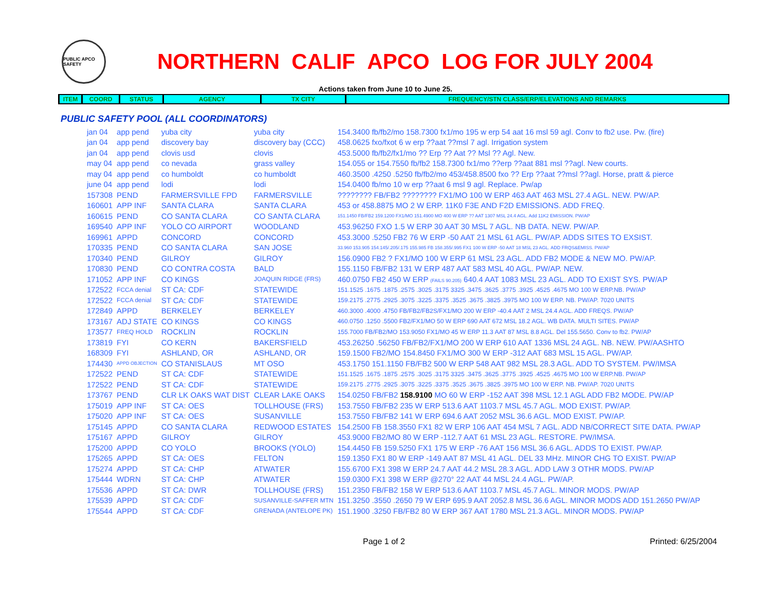PUBLIC APCO SAFETY
NORTHERN CALIF APCO LOG FOR JULY 2004
Actions taken from June 10 to June 25.
| ITEM | COORD | STATUS | AGENCY | TX CITY | FREQUENCY/STN CLASS/ERP/ELEVATIONS AND REMARKS |
| --- | --- | --- | --- | --- | --- |
PUBLIC SAFETY POOL (ALL COORDINATORS)
| jan 04 | app pend | yuba city | yuba city | 154.3400 fb/fb2/mo 158.7300 fx1/mo 195 w erp 54 aat 16 msl 59 agl. Conv to fb2 use. Pw. (fire) |
| jan 04 | app pend | discovery bay | discovery bay (CCC) | 458.0625 fxo/fxot 6 w erp ??aat ??msl 7 agl. Irrigation system |
| jan 04 | app pend | clovis usd | clovis | 453.5000 fb/fb2/fx1/mo ?? Erp ?? Aat ?? Msl ?? Agl. New. |
| may 04 | app pend | co nevada | grass valley | 154.055 or 154.7550 fb/fb2 158.7300 fx1/mo ??erp ??aat 881 msl ??agl. New courts. |
| may 04 | app pend | co humboldt | co humboldt | 460.3500 .4250 .5250 fb/fb2/mo 453/458.8500 fxo ?? Erp ??aat ??msl ??agl. Horse, pratt & pierce |
| june 04 | app pend | lodi | lodi | 154.0400 fb/mo 10 w erp ??aat 6 msl 9 agl. Replace. Pw/ap |
| 157308 | PEND | FARMERSVILLE FPD | FARMERSVILLE | ???????? FB/FB2 ???????? FX1/MO 100 W ERP 463 AAT 463 MSL 27.4 AGL. NEW. PW/AP. |
| 160601 | APP INF | SANTA CLARA | SANTA CLARA | 453 or 458.8875 MO 2 W ERP. 11K0 F3E AND F2D EMISSIONS. ADD FREQ. |
| 160615 | PEND | CO SANTA CLARA | CO SANTA CLARA | 151.1450 FB/FB2 159.1200 FX1/MO 151.4900 MO 400 W ERP ?? AAT 1307 MSL 24.4 AGL. Add 11K2 EMISSION. PW/AP |
| 169540 | APP INF | YOLO CO AIRPORT | WOODLAND | 453.96250 FXO 1.5 W ERP 30 AAT 30 MSL 7 AGL. NB DATA. NEW. PW/AP. |
| 169961 | APPD | CONCORD | CONCORD | 453.3000 .5250 FB2 76 W ERP -50 AAT 21 MSL 61 AGL. PW/AP. ADDS SITES TO EXSIST. |
| 170335 | PEND | CO SANTA CLARA | SAN JOSE | 33.960 153.905 154.145/.205/.175 155.985 FB 158.355/.995 FX1 100 W ERP -50 AAT 18 MSL 23 AGL. ADD FRQS&EMISS. PW/AP |
| 170340 | PEND | GILROY | GILROY | 156.0900 FB2 ? FX1/MO 100 W ERP 61 MSL 23 AGL. ADD FB2 MODE & NEW MO. PW/AP. |
| 170830 | PEND | CO CONTRA COSTA | BALD | 155.1150 FB/FB2 131 W ERP 487 AAT 583 MSL 40 AGL. PW/AP. NEW. |
| 171052 | APP INF | CO KINGS | JOAQUIN RIDGE (FRS) | 460.0750 FB2 450 W ERP (FAILS 90.205) 640.4 AAT 1083 MSL 23 AGL. ADD TO EXIST SYS. PW/AP |
| 172522 | FCCA denial | ST CA: CDF | STATEWIDE | 151.1525 .1675 .1875 .2575 .3025 .3175 3325 .3475 .3625 .3775 .3925 .4525 .4675 MO 100 W ERP.NB. PW/AP |
| 172522 | FCCA denial | ST CA: CDF | STATEWIDE | 159.2175 .2775 .2925 .3075 .3225 .3375 .3525 .3675 .3825 .3975 MO 100 W ERP. NB. PW/AP. 7020 UNITS |
| 172849 | APPD | BERKELEY | BERKELEY | 460.3000 .4000 .4750 FB/FB2/FB2S/FX1/MO 200 W ERP -40.4 AAT 2 MSL 24.4 AGL. ADD FREQS. PW/AP |
| 173167 | ADJ STATE | CO KINGS | CO KINGS | 460.0750 .1250 .5500 FB2/FX1/MO 50 W ERP 690 AAT 672 MSL 18.2 AGL. WB DATA. MULTI SITES. PW/AP |
| 173577 | FREQ HOLD | ROCKLIN | ROCKLIN | 155.7000 FB/FB2/MO 153.9050 FX1/MO 45 W ERP 11.3 AAT 87 MSL 8.8 AGL. Del 155.5650. Conv to fb2. PW/AP |
| 173819 | FYI | CO KERN | BAKERSFIELD | 453.26250 .56250 FB/FB2/FX1/MO 200 W ERP 610 AAT 1336 MSL 24 AGL. NB. NEW. PW/AASHTO |
| 168309 | FYI | ASHLAND, OR | ASHLAND, OR | 159.1500 FB2/MO 154.8450 FX1/MO 300 W ERP -312 AAT 683 MSL 15 AGL. PW/AP. |
| 174430 | APPD OBJECTION | CO STANISLAUS | MT OSO | 453.1750 151.1150 FB/FB2 500 W ERP 548 AAT 982 MSL 28.3 AGL. ADD TO SYSTEM. PW/IMSA |
| 172522 | PEND | ST CA: CDF | STATEWIDE | 151.1525 .1675 .1875 .2575 .3025 .3175 3325 .3475 .3625 .3775 .3925 .4525 .4675 MO 100 W ERP.NB. PW/AP |
| 172522 | PEND | ST CA: CDF | STATEWIDE | 159.2175 .2775 .2925 .3075 .3225 .3375 .3525 .3675 .3825 .3975 MO 100 W ERP. NB. PW/AP. 7020 UNITS |
| 173767 | PEND | CLR LK OAKS WAT DIST | CLEAR LAKE OAKS | 154.0250 FB/FB2 158.9100 MO 60 W ERP -152 AAT 398 MSL 12.1 AGL ADD FB2 MODE. PW/AP |
| 175019 | APP INF | ST CA: OES | TOLLHOUSE (FRS) | 153.7550 FB/FB2 235 W ERP 513.6 AAT 1103.7 MSL 45.7 AGL. MOD EXIST. PW/AP. |
| 175020 | APP INF | ST CA: OES | SUSANVILLE | 153.7550 FB/FB2 141 W ERP 694.6 AAT 2052 MSL 36.6 AGL. MOD EXIST. PW/AP. |
| 175145 | APPD | CO SANTA CLARA | REDWOOD ESTATES | 154.2500 FB 158.3550 FX1 82 W ERP 106 AAT 454 MSL 7 AGL. ADD NB/CORRECT SITE DATA. PW/AP |
| 175167 | APPD | GILROY | GILROY | 453.9000 FB2/MO 80 W ERP -112.7 AAT 61 MSL 23 AGL. RESTORE. PW/IMSA. |
| 175200 | APPD | CO YOLO | BROOKS (YOLO) | 154.4450 FB 159.5250 FX1 175 W ERP -76 AAT 156 MSL 36.6 AGL. ADDS TO EXIST. PW/AP. |
| 175265 | APPD | ST CA: OES | FELTON | 159.1350 FX1 80 W ERP -149 AAT 87 MSL 41 AGL. DEL 33 MHz. MINOR CHG TO EXIST. PW/AP |
| 175274 | APPD | ST CA: CHP | ATWATER | 155.6700 FX1 398 W ERP 24.7 AAT 44.2 MSL 28.3 AGL. ADD LAW 3 OTHR MODS. PW/AP |
| 175444 | WDRN | ST CA: CHP | ATWATER | 159.0300 FX1 398 W ERP @270° 22 AAT 44 MSL 24.4 AGL. PW/AP. |
| 175536 | APPD | ST CA: DWR | TOLLHOUSE (FRS) | 151.2350 FB/FB2 158 W ERP 513.6 AAT 1103.7 MSL 45.7 AGL. MINOR MODS. PW/AP |
| 175539 | APPD | ST CA: CDF | SUSANVILLE-SAFFER MTN | 151.3250 .3550 .2650 79 W ERP 695.9 AAT 2052.8 MSL 36.6 AGL. MINOR MODS ADD 151.2650 PW/AP |
| 175544 | APPD | ST CA: CDF | GRENADA (ANTELOPE PK) | 151.1900 .3250 FB/FB2 80 W ERP 367 AAT 1780 MSL 21.3 AGL. MINOR MODS. PW/AP |
Page 1 of 2 Printed: 6/25/2004